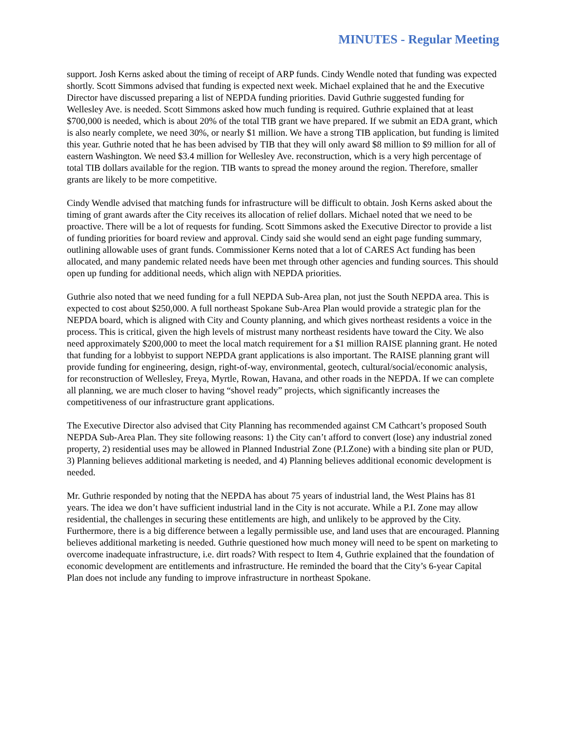MINUTES - Regular Meeting
support. Josh Kerns asked about the timing of receipt of ARP funds. Cindy Wendle noted that funding was expected shortly. Scott Simmons advised that funding is expected next week. Michael explained that he and the Executive Director have discussed preparing a list of NEPDA funding priorities. David Guthrie suggested funding for Wellesley Ave. is needed. Scott Simmons asked how much funding is required. Guthrie explained that at least $700,000 is needed, which is about 20% of the total TIB grant we have prepared. If we submit an EDA grant, which is also nearly complete, we need 30%, or nearly $1 million. We have a strong TIB application, but funding is limited this year. Guthrie noted that he has been advised by TIB that they will only award $8 million to $9 million for all of eastern Washington. We need $3.4 million for Wellesley Ave. reconstruction, which is a very high percentage of total TIB dollars available for the region. TIB wants to spread the money around the region. Therefore, smaller grants are likely to be more competitive.
Cindy Wendle advised that matching funds for infrastructure will be difficult to obtain. Josh Kerns asked about the timing of grant awards after the City receives its allocation of relief dollars. Michael noted that we need to be proactive. There will be a lot of requests for funding. Scott Simmons asked the Executive Director to provide a list of funding priorities for board review and approval. Cindy said she would send an eight page funding summary, outlining allowable uses of grant funds. Commissioner Kerns noted that a lot of CARES Act funding has been allocated, and many pandemic related needs have been met through other agencies and funding sources. This should open up funding for additional needs, which align with NEPDA priorities.
Guthrie also noted that we need funding for a full NEPDA Sub-Area plan, not just the South NEPDA area. This is expected to cost about $250,000. A full northeast Spokane Sub-Area Plan would provide a strategic plan for the NEPDA board, which is aligned with City and County planning, and which gives northeast residents a voice in the process. This is critical, given the high levels of mistrust many northeast residents have toward the City. We also need approximately $200,000 to meet the local match requirement for a $1 million RAISE planning grant. He noted that funding for a lobbyist to support NEPDA grant applications is also important. The RAISE planning grant will provide funding for engineering, design, right-of-way, environmental, geotech, cultural/social/economic analysis, for reconstruction of Wellesley, Freya, Myrtle, Rowan, Havana, and other roads in the NEPDA. If we can complete all planning, we are much closer to having “shovel ready” projects, which significantly increases the competitiveness of our infrastructure grant applications.
The Executive Director also advised that City Planning has recommended against CM Cathcart’s proposed South NEPDA Sub-Area Plan. They site following reasons: 1) the City can’t afford to convert (lose) any industrial zoned property, 2) residential uses may be allowed in Planned Industrial Zone (P.I.Zone) with a binding site plan or PUD, 3) Planning believes additional marketing is needed, and 4) Planning believes additional economic development is needed.
Mr. Guthrie responded by noting that the NEPDA has about 75 years of industrial land, the West Plains has 81 years. The idea we don’t have sufficient industrial land in the City is not accurate. While a P.I. Zone may allow residential, the challenges in securing these entitlements are high, and unlikely to be approved by the City. Furthermore, there is a big difference between a legally permissible use, and land uses that are encouraged. Planning believes additional marketing is needed. Guthrie questioned how much money will need to be spent on marketing to overcome inadequate infrastructure, i.e. dirt roads? With respect to Item 4, Guthrie explained that the foundation of economic development are entitlements and infrastructure. He reminded the board that the City’s 6-year Capital Plan does not include any funding to improve infrastructure in northeast Spokane.